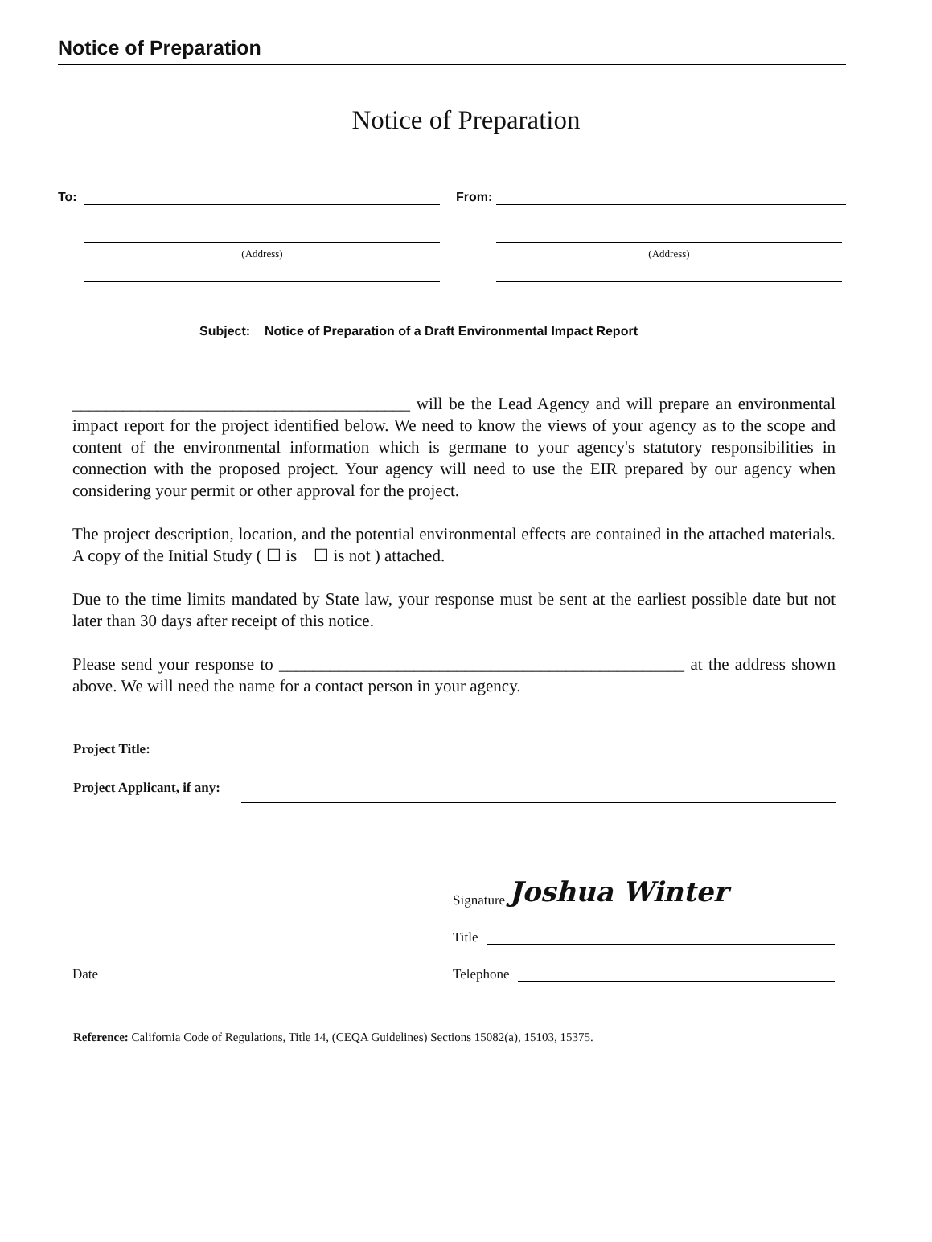Notice of Preparation
Notice of Preparation
To: From:
(Address) (Address)
Subject: Notice of Preparation of a Draft Environmental Impact Report
________________________________________ will be the Lead Agency and will prepare an environmental impact report for the project identified below. We need to know the views of your agency as to the scope and content of the environmental information which is germane to your agency's statutory responsibilities in connection with the proposed project. Your agency will need to use the EIR prepared by our agency when considering your permit or other approval for the project.
The project description, location, and the potential environmental effects are contained in the attached materials. A copy of the Initial Study ( ☐ is ☐ is not ) attached.
Due to the time limits mandated by State law, your response must be sent at the earliest possible date but not later than 30 days after receipt of this notice.
Please send your response to ________________________________________________ at the address shown above. We will need the name for a contact person in your agency.
Project Title:
Project Applicant, if any:
Date Signature
Joshua Winter
Title
Telephone
Reference: California Code of Regulations, Title 14, (CEQA Guidelines) Sections 15082(a), 15103, 15375.